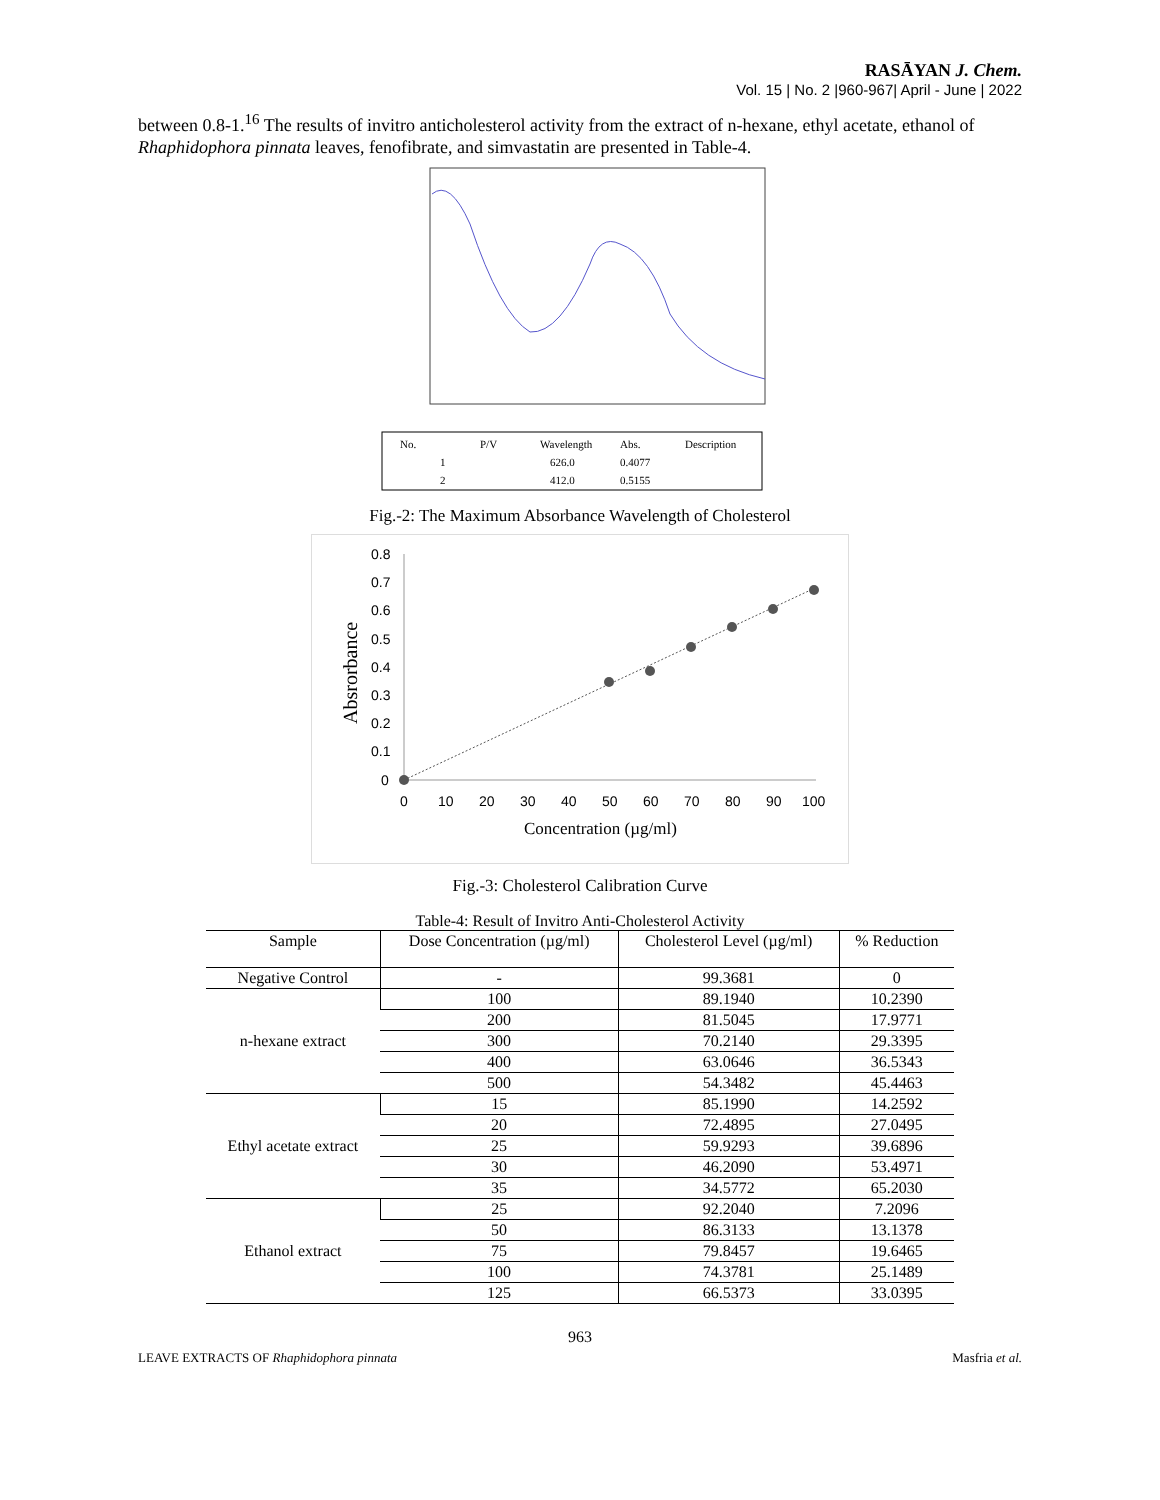RASĀYAN J. Chem.
Vol. 15 | No. 2 |960-967| April - June | 2022
between 0.8-1.<sup>16</sup> The results of invitro anticholesterol activity from the extract of n-hexane, ethyl acetate, ethanol of Rhaphidophora pinnata leaves, fenofibrate, and simvastatin are presented in Table-4.
No.
P/V
Wavelength
Abs.
Description
1
626.0
0.4077
2
412.0
0.5155
Fig.-2: The Maximum Absorbance Wavelength of Cholesterol
0.8
0.7
0.6
0.5
0.4
0.3
0.2
0.1
0
0
10
20
30
40
50
60
70
80
90
100
Concentration (µg/ml)
Absrorbance
Fig.-3: Cholesterol Calibration Curve
Table-4: Result of Invitro Anti-Cholesterol Activity
| Sample | Dose Concentration (µg/ml) | Cholesterol Level (µg/ml) | % Reduction |
| --- | --- | --- | --- |
| Negative Control | - | 99.3681 | 0 |
| n-hexane extract | 100 | 89.1940 | 10.2390 |
| | 200 | 81.5045 | 17.9771 |
| | 300 | 70.2140 | 29.3395 |
| | 400 | 63.0646 | 36.5343 |
| | 500 | 54.3482 | 45.4463 |
| Ethyl acetate extract | 15 | 85.1990 | 14.2592 |
| | 20 | 72.4895 | 27.0495 |
| | 25 | 59.9293 | 39.6896 |
| | 30 | 46.2090 | 53.4971 |
| | 35 | 34.5772 | 65.2030 |
| Ethanol extract | 25 | 92.2040 | 7.2096 |
| | 50 | 86.3133 | 13.1378 |
| | 75 | 79.8457 | 19.6465 |
| | 100 | 74.3781 | 25.1489 |
| | 125 | 66.5373 | 33.0395 |
963
LEAVE EXTRACTS OF Rhaphidophora pinnata Masfria et al.